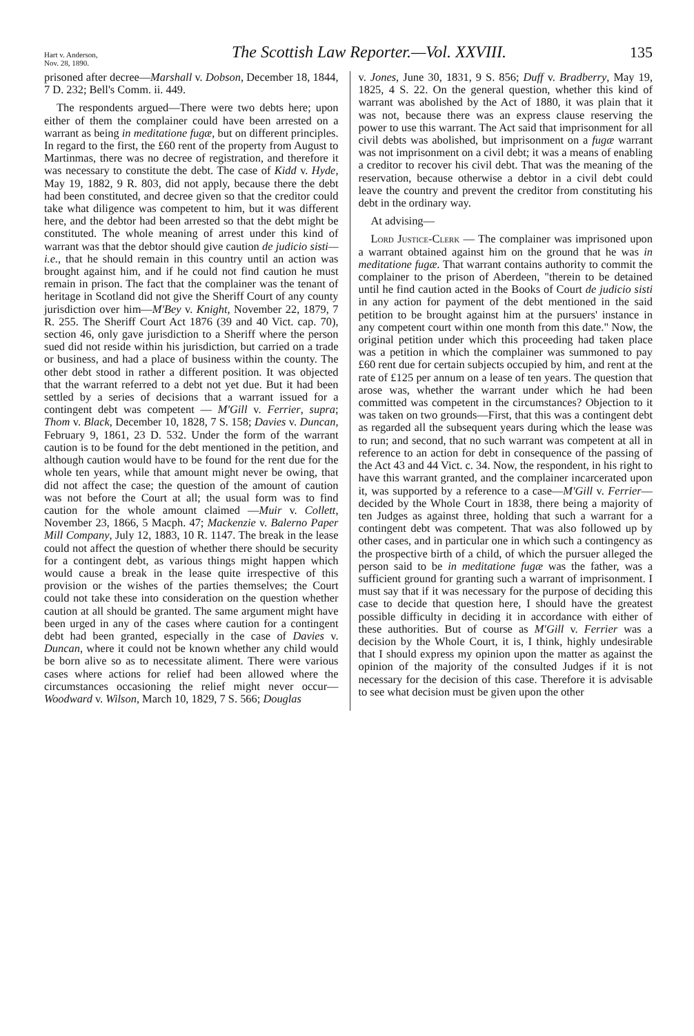Hart v. Anderson,
Nov. 28, 1890.
The Scottish Law Reporter.—Vol. XXVIII.
135
prisoned after decree—Marshall v. Dobson, December 18, 1844, 7 D. 232; Bell's Comm. ii. 449.
The respondents argued—There were two debts here; upon either of them the complainer could have been arrested on a warrant as being in meditatione fugæ, but on different principles. In regard to the first, the £60 rent of the property from August to Martinmas, there was no decree of registration, and therefore it was necessary to constitute the debt. The case of Kidd v. Hyde, May 19, 1882, 9 R. 803, did not apply, because there the debt had been constituted, and decree given so that the creditor could take what diligence was competent to him, but it was different here, and the debtor had been arrested so that the debt might be constituted. The whole meaning of arrest under this kind of warrant was that the debtor should give caution de judicio sisti—i.e., that he should remain in this country until an action was brought against him, and if he could not find caution he must remain in prison. The fact that the complainer was the tenant of heritage in Scotland did not give the Sheriff Court of any county jurisdiction over him—M'Bey v. Knight, November 22, 1879, 7 R. 255. The Sheriff Court Act 1876 (39 and 40 Vict. cap. 70), section 46, only gave jurisdiction to a Sheriff where the person sued did not reside within his jurisdiction, but carried on a trade or business, and had a place of business within the county. The other debt stood in rather a different position. It was objected that the warrant referred to a debt not yet due. But it had been settled by a series of decisions that a warrant issued for a contingent debt was competent — M'Gill v. Ferrier, supra; Thom v. Black, December 10, 1828, 7 S. 158; Davies v. Duncan, February 9, 1861, 23 D. 532. Under the form of the warrant caution is to be found for the debt mentioned in the petition, and although caution would have to be found for the rent due for the whole ten years, while that amount might never be owing, that did not affect the case; the question of the amount of caution was not before the Court at all; the usual form was to find caution for the whole amount claimed —Muir v. Collett, November 23, 1866, 5 Macph. 47; Mackenzie v. Balerno Paper Mill Company, July 12, 1883, 10 R. 1147. The break in the lease could not affect the question of whether there should be security for a contingent debt, as various things might happen which would cause a break in the lease quite irrespective of this provision or the wishes of the parties themselves; the Court could not take these into consideration on the question whether caution at all should be granted. The same argument might have been urged in any of the cases where caution for a contingent debt had been granted, especially in the case of Davies v. Duncan, where it could not be known whether any child would be born alive so as to necessitate aliment. There were various cases where actions for relief had been allowed where the circumstances occasioning the relief might never occur—Woodward v. Wilson, March 10, 1829, 7 S. 566; Douglas
v. Jones, June 30, 1831, 9 S. 856; Duff v. Bradberry, May 19, 1825, 4 S. 22. On the general question, whether this kind of warrant was abolished by the Act of 1880, it was plain that it was not, because there was an express clause reserving the power to use this warrant. The Act said that imprisonment for all civil debts was abolished, but imprisonment on a fugæ warrant was not imprisonment on a civil debt; it was a means of enabling a creditor to recover his civil debt. That was the meaning of the reservation, because otherwise a debtor in a civil debt could leave the country and prevent the creditor from constituting his debt in the ordinary way.
At advising—
Lord Justice-Clerk — The complainer was imprisoned upon a warrant obtained against him on the ground that he was in meditatione fugæ. That warrant contains authority to commit the complainer to the prison of Aberdeen, "therein to be detained until he find caution acted in the Books of Court de judicio sisti in any action for payment of the debt mentioned in the said petition to be brought against him at the pursuers' instance in any competent court within one month from this date." Now, the original petition under which this proceeding had taken place was a petition in which the complainer was summoned to pay £60 rent due for certain subjects occupied by him, and rent at the rate of £125 per annum on a lease of ten years. The question that arose was, whether the warrant under which he had been committed was competent in the circumstances? Objection to it was taken on two grounds—First, that this was a contingent debt as regarded all the subsequent years during which the lease was to run; and second, that no such warrant was competent at all in reference to an action for debt in consequence of the passing of the Act 43 and 44 Vict. c. 34. Now, the respondent, in his right to have this warrant granted, and the complainer incarcerated upon it, was supported by a reference to a case—M'Gill v. Ferrier—decided by the Whole Court in 1838, there being a majority of ten Judges as against three, holding that such a warrant for a contingent debt was competent. That was also followed up by other cases, and in particular one in which such a contingency as the prospective birth of a child, of which the pursuer alleged the person said to be in meditatione fugæ was the father, was a sufficient ground for granting such a warrant of imprisonment. I must say that if it was necessary for the purpose of deciding this case to decide that question here, I should have the greatest possible difficulty in deciding it in accordance with either of these authorities. But of course as M'Gill v. Ferrier was a decision by the Whole Court, it is, I think, highly undesirable that I should express my opinion upon the matter as against the opinion of the majority of the consulted Judges if it is not necessary for the decision of this case. Therefore it is advisable to see what decision must be given upon the other